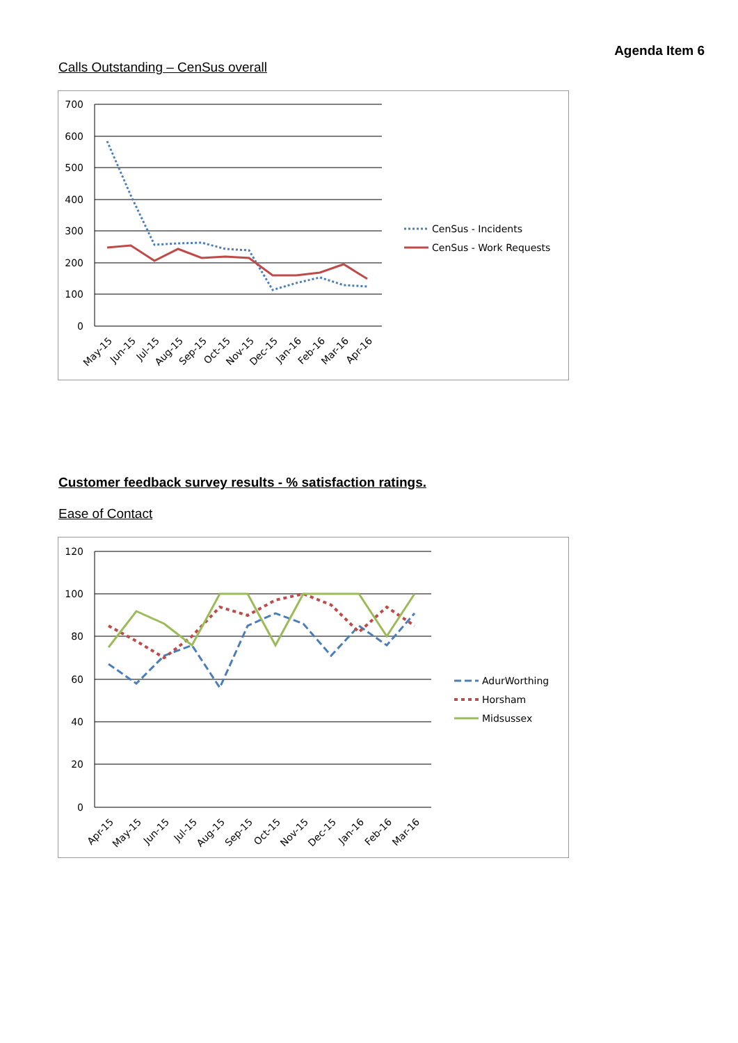Agenda Item 6
Calls Outstanding – CenSus overall
700
600
500
400
300
200
100
0
May-15
Jun-15
Jul-15
Aug-15
Sep-15
Oct-15
Nov-15
Dec-15
Jan-16
Feb-16
Mar-16
Apr-16
CenSus - Incidents
CenSus - Work Requests
Customer feedback survey results - % satisfaction ratings.
Ease of Contact
120
100
80
60
40
20
0
Apr-15
May-15
Jun-15
Jul-15
Aug-15
Sep-15
Oct-15
Nov-15
Dec-15
Jan-16
Feb-16
Mar-16
AdurWorthing
Horsham
Midsussex